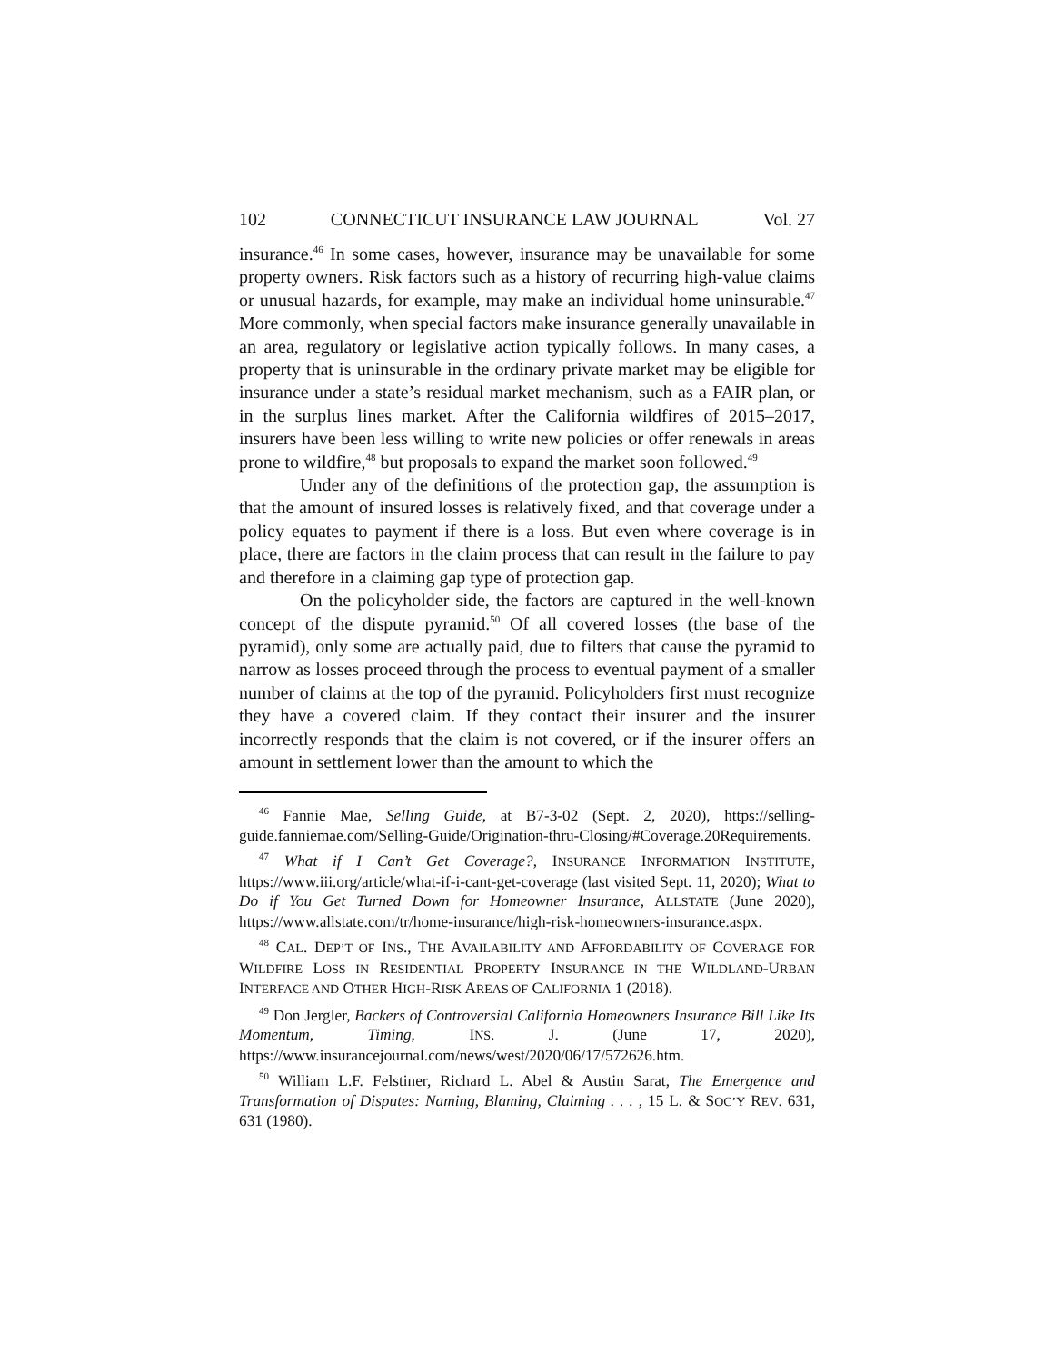102 CONNECTICUT INSURANCE LAW JOURNAL Vol. 27
insurance.<sup>46</sup> In some cases, however, insurance may be unavailable for some property owners. Risk factors such as a history of recurring high-value claims or unusual hazards, for example, may make an individual home uninsurable.<sup>47</sup> More commonly, when special factors make insurance generally unavailable in an area, regulatory or legislative action typically follows. In many cases, a property that is uninsurable in the ordinary private market may be eligible for insurance under a state’s residual market mechanism, such as a FAIR plan, or in the surplus lines market. After the California wildfires of 2015–2017, insurers have been less willing to write new policies or offer renewals in areas prone to wildfire,<sup>48</sup> but proposals to expand the market soon followed.<sup>49</sup>
Under any of the definitions of the protection gap, the assumption is that the amount of insured losses is relatively fixed, and that coverage under a policy equates to payment if there is a loss. But even where coverage is in place, there are factors in the claim process that can result in the failure to pay and therefore in a claiming gap type of protection gap.
On the policyholder side, the factors are captured in the well-known concept of the dispute pyramid.<sup>50</sup> Of all covered losses (the base of the pyramid), only some are actually paid, due to filters that cause the pyramid to narrow as losses proceed through the process to eventual payment of a smaller number of claims at the top of the pyramid. Policyholders first must recognize they have a covered claim. If they contact their insurer and the insurer incorrectly responds that the claim is not covered, or if the insurer offers an amount in settlement lower than the amount to which the
<sup>46</sup> Fannie Mae, Selling Guide, at B7-3-02 (Sept. 2, 2020), https://selling-guide.fanniemae.com/Selling-Guide/Origination-thru-Closing/#Coverage.20Requirements.
<sup>47</sup> What if I Can’t Get Coverage?, INSURANCE INFORMATION INSTITUTE, https://www.iii.org/article/what-if-i-cant-get-coverage (last visited Sept. 11, 2020); What to Do if You Get Turned Down for Homeowner Insurance, ALLSTATE (June 2020), https://www.allstate.com/tr/home-insurance/high-risk-homeowners-insurance.aspx.
<sup>48</sup> CAL. DEP’T OF INS., THE AVAILABILITY AND AFFORDABILITY OF COVERAGE FOR WILDFIRE LOSS IN RESIDENTIAL PROPERTY INSURANCE IN THE WILDLAND-URBAN INTERFACE AND OTHER HIGH-RISK AREAS OF CALIFORNIA 1 (2018).
<sup>49</sup> Don Jergler, Backers of Controversial California Homeowners Insurance Bill Like Its Momentum, Timing, INS. J. (June 17, 2020), https://www.insurancejournal.com/news/west/2020/06/17/572626.htm.
<sup>50</sup> William L.F. Felstiner, Richard L. Abel & Austin Sarat, The Emergence and Transformation of Disputes: Naming, Blaming, Claiming . . . , 15 L. & SOC’Y REV. 631, 631 (1980).